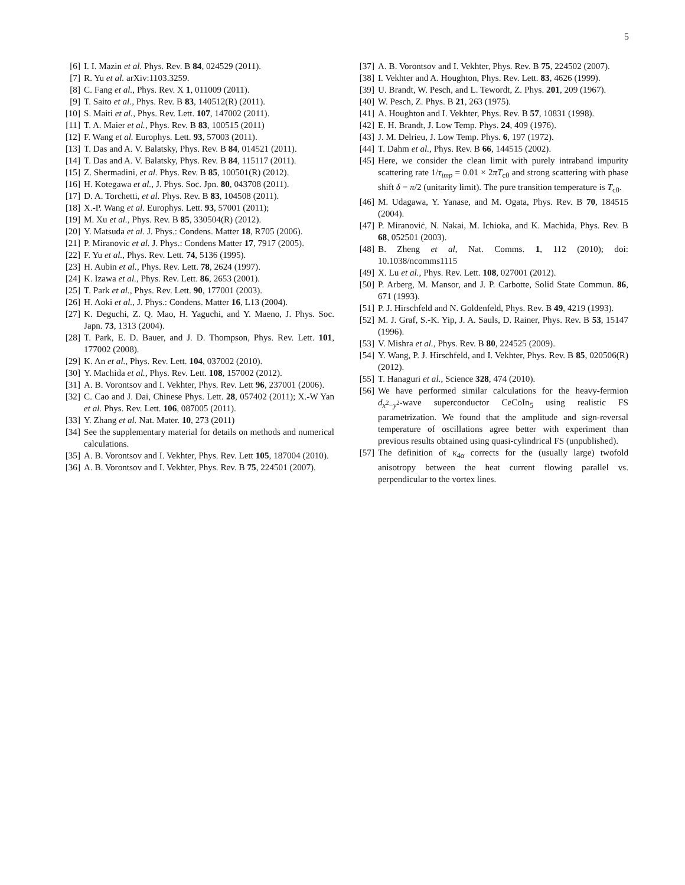5
[6] I. I. Mazin et al. Phys. Rev. B 84, 024529 (2011).
[7] R. Yu et al. arXiv:1103.3259.
[8] C. Fang et al., Phys. Rev. X 1, 011009 (2011).
[9] T. Saito et al., Phys. Rev. B 83, 140512(R) (2011).
[10] S. Maiti et al., Phys. Rev. Lett. 107, 147002 (2011).
[11] T. A. Maier et al., Phys. Rev. B 83, 100515 (2011)
[12] F. Wang et al. Europhys. Lett. 93, 57003 (2011).
[13] T. Das and A. V. Balatsky, Phys. Rev. B 84, 014521 (2011).
[14] T. Das and A. V. Balatsky, Phys. Rev. B 84, 115117 (2011).
[15] Z. Shermadini, et al. Phys. Rev. B 85, 100501(R) (2012).
[16] H. Kotegawa et al., J. Phys. Soc. Jpn. 80, 043708 (2011).
[17] D. A. Torchetti, et al. Phys. Rev. B 83, 104508 (2011).
[18] X.-P. Wang et al. Europhys. Lett. 93, 57001 (2011);
[19] M. Xu et al., Phys. Rev. B 85, 330504(R) (2012).
[20] Y. Matsuda et al. J. Phys.: Condens. Matter 18, R705 (2006).
[21] P. Miranovic et al. J. Phys.: Condens Matter 17, 7917 (2005).
[22] F. Yu et al., Phys. Rev. Lett. 74, 5136 (1995).
[23] H. Aubin et al., Phys. Rev. Lett. 78, 2624 (1997).
[24] K. Izawa et al., Phys. Rev. Lett. 86, 2653 (2001).
[25] T. Park et al., Phys. Rev. Lett. 90, 177001 (2003).
[26] H. Aoki et al., J. Phys.: Condens. Matter 16, L13 (2004).
[27] K. Deguchi, Z. Q. Mao, H. Yaguchi, and Y. Maeno, J. Phys. Soc. Japn. 73, 1313 (2004).
[28] T. Park, E. D. Bauer, and J. D. Thompson, Phys. Rev. Lett. 101, 177002 (2008).
[29] K. An et al., Phys. Rev. Lett. 104, 037002 (2010).
[30] Y. Machida et al., Phys. Rev. Lett. 108, 157002 (2012).
[31] A. B. Vorontsov and I. Vekhter, Phys. Rev. Lett 96, 237001 (2006).
[32] C. Cao and J. Dai, Chinese Phys. Lett. 28, 057402 (2011); X.-W Yan et al. Phys. Rev. Lett. 106, 087005 (2011).
[33] Y. Zhang et al. Nat. Mater. 10, 273 (2011)
[34] See the supplementary material for details on methods and numerical calculations.
[35] A. B. Vorontsov and I. Vekhter, Phys. Rev. Lett 105, 187004 (2010).
[36] A. B. Vorontsov and I. Vekhter, Phys. Rev. B 75, 224501 (2007).
[37] A. B. Vorontsov and I. Vekhter, Phys. Rev. B 75, 224502 (2007).
[38] I. Vekhter and A. Houghton, Phys. Rev. Lett. 83, 4626 (1999).
[39] U. Brandt, W. Pesch, and L. Tewordt, Z. Phys. 201, 209 (1967).
[40] W. Pesch, Z. Phys. B 21, 263 (1975).
[41] A. Houghton and I. Vekhter, Phys. Rev. B 57, 10831 (1998).
[42] E. H. Brandt, J. Low Temp. Phys. 24, 409 (1976).
[43] J. M. Delrieu, J. Low Temp. Phys. 6, 197 (1972).
[44] T. Dahm et al., Phys. Rev. B 66, 144515 (2002).
[45] Here, we consider the clean limit with purely intraband impurity scattering rate 1/τ<sub>imp</sub> = 0.01 × 2πT<sub>c0</sub> and strong scattering with phase shift δ = π/2 (unitarity limit). The pure transition temperature is T<sub>c0</sub>.
[46] M. Udagawa, Y. Yanase, and M. Ogata, Phys. Rev. B 70, 184515 (2004).
[47] P. Miranoviċ, N. Nakai, M. Ichioka, and K. Machida, Phys. Rev. B 68, 052501 (2003).
[48] B. Zheng et al, Nat. Comms. 1, 112 (2010); doi: 10.1038/ncomms1115
[49] X. Lu et al., Phys. Rev. Lett. 108, 027001 (2012).
[50] P. Arberg, M. Mansor, and J. P. Carbotte, Solid State Commun. 86, 671 (1993).
[51] P. J. Hirschfeld and N. Goldenfeld, Phys. Rev. B 49, 4219 (1993).
[52] M. J. Graf, S.-K. Yip, J. A. Sauls, D. Rainer, Phys. Rev. B 53, 15147 (1996).
[53] V. Mishra et al., Phys. Rev. B 80, 224525 (2009).
[54] Y. Wang, P. J. Hirschfeld, and I. Vekhter, Phys. Rev. B 85, 020506(R) (2012).
[55] T. Hanaguri et al., Science 328, 474 (2010).
[56] We have performed similar calculations for the heavy-fermion d<sub>x<sup>2</sup>−y<sup>2</sup></sub>-wave superconductor CeCoIn<sub>5</sub> using realistic FS parametrization. We found that the amplitude and sign-reversal temperature of oscillations agree better with experiment than previous results obtained using quasi-cylindrical FS (unpublished).
[57] The definition of κ<sub>4α</sub> corrects for the (usually large) twofold anisotropy between the heat current flowing parallel vs. perpendicular to the vortex lines.